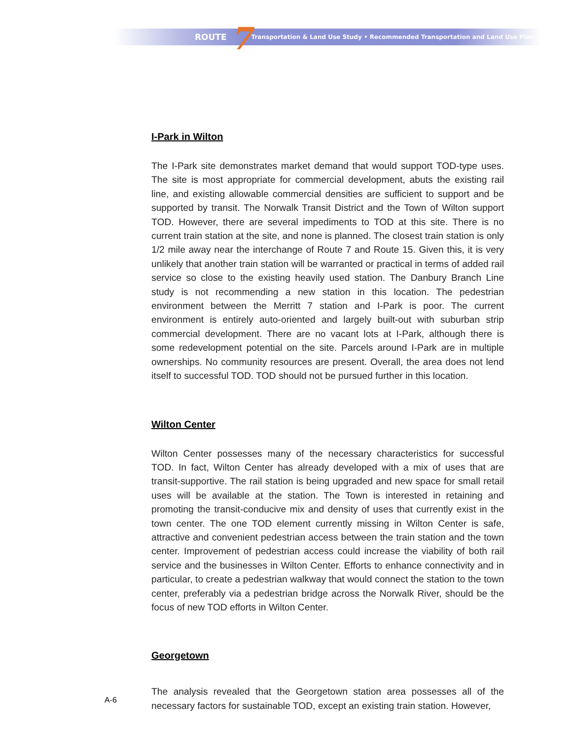ROUTE 7 Transportation & Land Use Study • Recommended Transportation and Land Use Plan
I-Park in Wilton
The I-Park site demonstrates market demand that would support TOD-type uses. The site is most appropriate for commercial development, abuts the existing rail line, and existing allowable commercial densities are sufficient to support and be supported by transit. The Norwalk Transit District and the Town of Wilton support TOD. However, there are several impediments to TOD at this site. There is no current train station at the site, and none is planned. The closest train station is only 1/2 mile away near the interchange of Route 7 and Route 15. Given this, it is very unlikely that another train station will be warranted or practical in terms of added rail service so close to the existing heavily used station. The Danbury Branch Line study is not recommending a new station in this location. The pedestrian environment between the Merritt 7 station and I-Park is poor. The current environment is entirely auto-oriented and largely built-out with suburban strip commercial development. There are no vacant lots at I-Park, although there is some redevelopment potential on the site. Parcels around I-Park are in multiple ownerships. No community resources are present. Overall, the area does not lend itself to successful TOD. TOD should not be pursued further in this location.
Wilton Center
Wilton Center possesses many of the necessary characteristics for successful TOD. In fact, Wilton Center has already developed with a mix of uses that are transit-supportive. The rail station is being upgraded and new space for small retail uses will be available at the station. The Town is interested in retaining and promoting the transit-conducive mix and density of uses that currently exist in the town center. The one TOD element currently missing in Wilton Center is safe, attractive and convenient pedestrian access between the train station and the town center. Improvement of pedestrian access could increase the viability of both rail service and the businesses in Wilton Center. Efforts to enhance connectivity and in particular, to create a pedestrian walkway that would connect the station to the town center, preferably via a pedestrian bridge across the Norwalk River, should be the focus of new TOD efforts in Wilton Center.
Georgetown
The analysis revealed that the Georgetown station area possesses all of the necessary factors for sustainable TOD, except an existing train station. However,
A-6